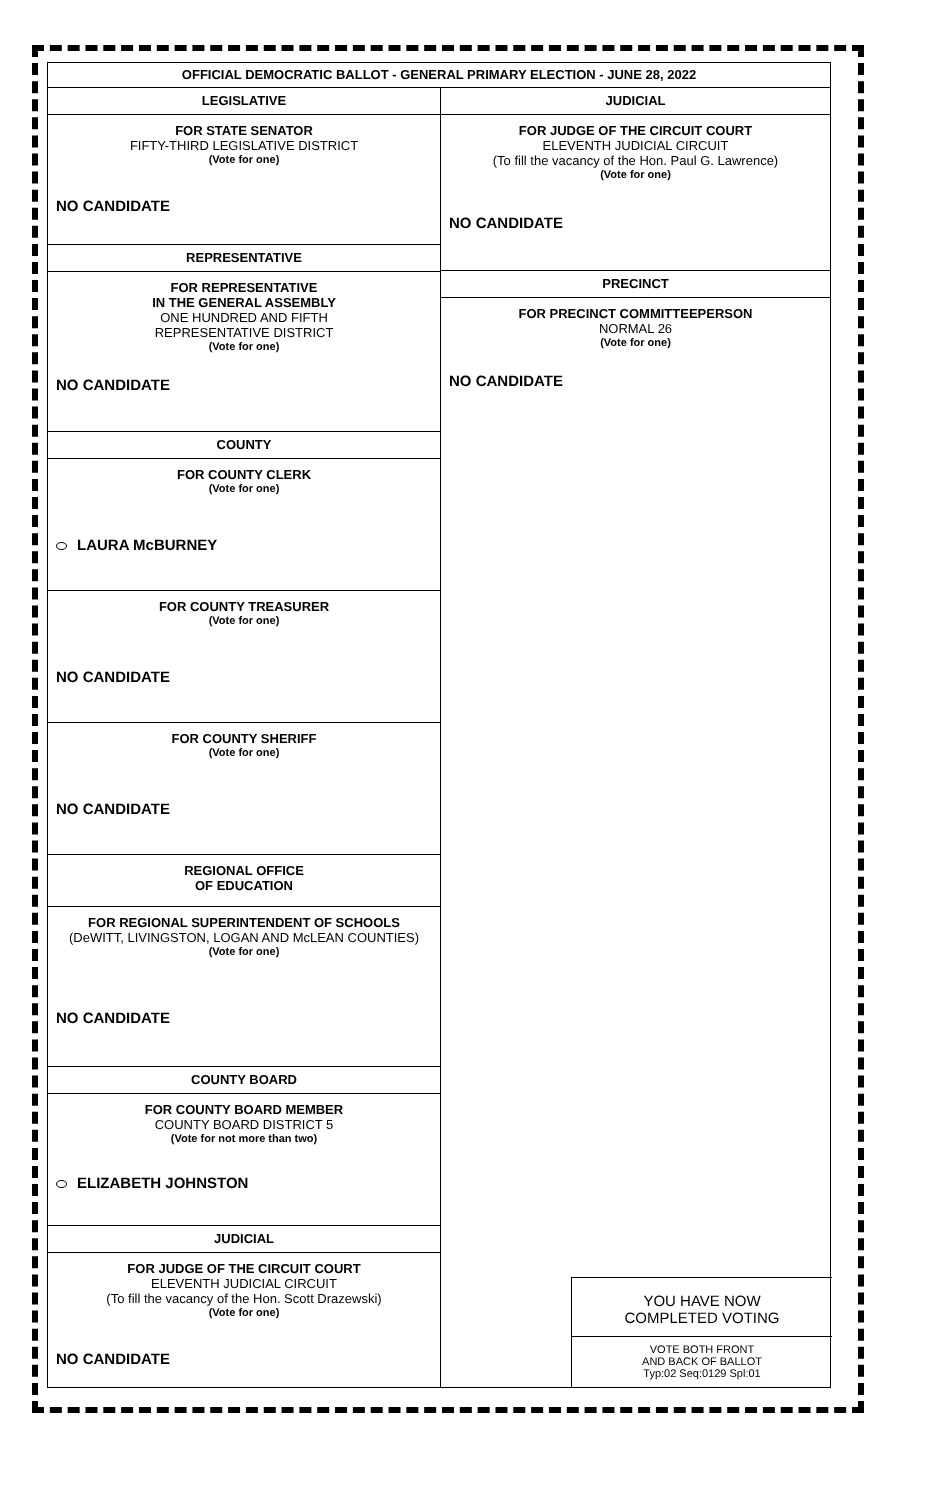OFFICIAL DEMOCRATIC BALLOT - GENERAL PRIMARY ELECTION - JUNE 28, 2022
LEGISLATIVE
FOR STATE SENATOR
FIFTY-THIRD LEGISLATIVE DISTRICT
(Vote for one)
NO CANDIDATE
REPRESENTATIVE
FOR REPRESENTATIVE
IN THE GENERAL ASSEMBLY
ONE HUNDRED AND FIFTH
REPRESENTATIVE DISTRICT
(Vote for one)
NO CANDIDATE
COUNTY
FOR COUNTY CLERK
(Vote for one)
LAURA McBURNEY
FOR COUNTY TREASURER
(Vote for one)
NO CANDIDATE
FOR COUNTY SHERIFF
(Vote for one)
NO CANDIDATE
REGIONAL OFFICE
OF EDUCATION
FOR REGIONAL SUPERINTENDENT OF SCHOOLS
(DeWITT, LIVINGSTON, LOGAN AND McLEAN COUNTIES)
(Vote for one)
NO CANDIDATE
COUNTY BOARD
FOR COUNTY BOARD MEMBER
COUNTY BOARD DISTRICT 5
(Vote for not more than two)
ELIZABETH JOHNSTON
JUDICIAL
FOR JUDGE OF THE CIRCUIT COURT
ELEVENTH JUDICIAL CIRCUIT
(To fill the vacancy of the Hon. Scott Drazewski)
(Vote for one)
NO CANDIDATE
JUDICIAL
FOR JUDGE OF THE CIRCUIT COURT
ELEVENTH JUDICIAL CIRCUIT
(To fill the vacancy of the Hon. Paul G. Lawrence)
(Vote for one)
NO CANDIDATE
PRECINCT
FOR PRECINCT COMMITTEEPERSON
NORMAL 26
(Vote for one)
NO CANDIDATE
YOU HAVE NOW
COMPLETED VOTING
VOTE BOTH FRONT
AND BACK OF BALLOT
Typ:02 Seq:0129 Spl:01